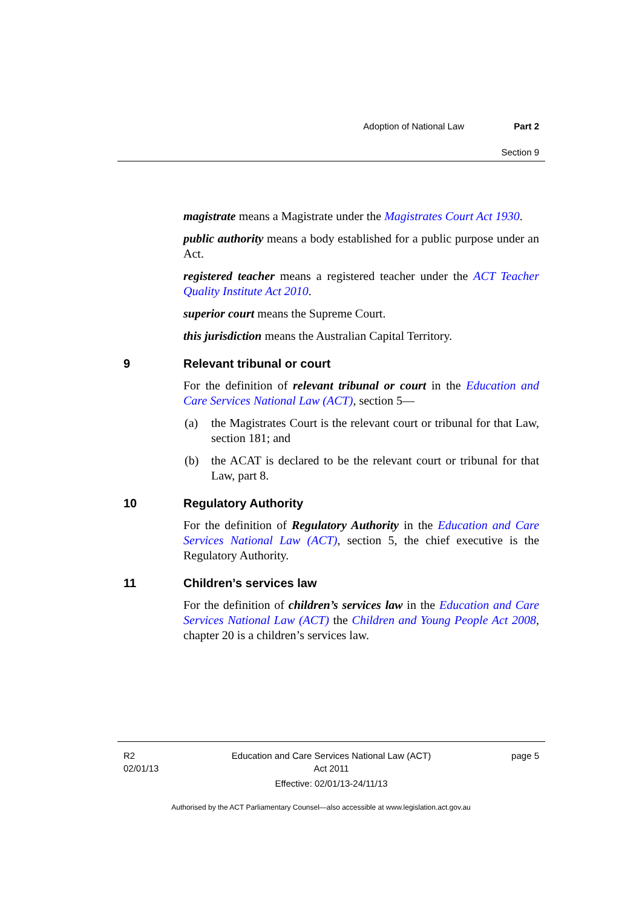Adoption of National Law Part 2
Section 9
magistrate means a Magistrate under the Magistrates Court Act 1930.
public authority means a body established for a public purpose under an Act.
registered teacher means a registered teacher under the ACT Teacher Quality Institute Act 2010.
superior court means the Supreme Court.
this jurisdiction means the Australian Capital Territory.
9 Relevant tribunal or court
For the definition of relevant tribunal or court in the Education and Care Services National Law (ACT), section 5—
(a) the Magistrates Court is the relevant court or tribunal for that Law, section 181; and
(b) the ACAT is declared to be the relevant court or tribunal for that Law, part 8.
10 Regulatory Authority
For the definition of Regulatory Authority in the Education and Care Services National Law (ACT), section 5, the chief executive is the Regulatory Authority.
11 Children’s services law
For the definition of children’s services law in the Education and Care Services National Law (ACT) the Children and Young People Act 2008, chapter 20 is a children’s services law.
R2
02/01/13
Education and Care Services National Law (ACT)
Act 2011
Effective: 02/01/13-24/11/13
page 5
Authorised by the ACT Parliamentary Counsel—also accessible at www.legislation.act.gov.au